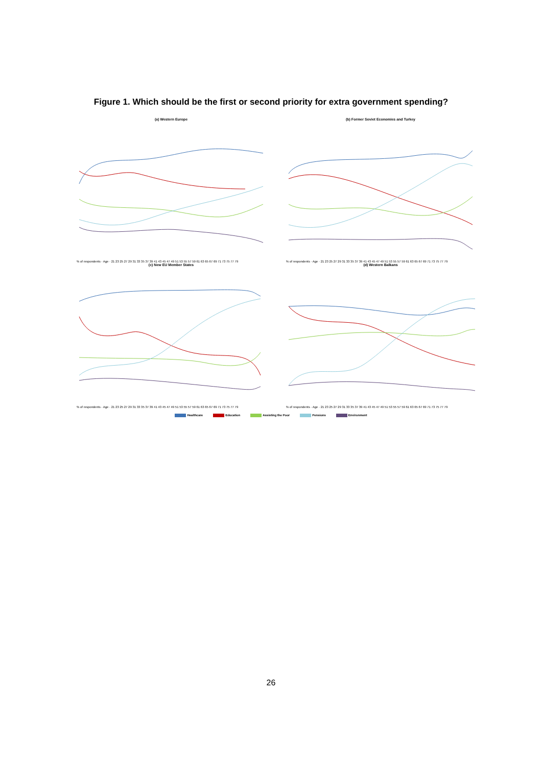Figure 1. Which should be the first or second priority for extra government spending?
(a) Western Europe
% of respondents · Age · 21 23 25 27 29 31 33 35 37 39 41 43 45 47 49 51 53 55 57 59 61 63 65 67 69 71 73 75 77 79
(b) Former Soviet Economies and Turkey
% of respondents · Age · 21 23 25 27 29 31 33 35 37 39 41 43 45 47 49 51 53 55 57 59 61 63 65 67 69 71 73 75 77 79
(c) New EU Member States
% of respondents · Age · 21 23 25 27 29 31 33 35 37 39 41 43 45 47 49 51 53 55 57 59 61 63 65 67 69 71 73 75 77 79
(d) Western Balkans
% of respondents · Age · 21 23 25 27 29 31 33 35 37 39 41 43 45 47 49 51 53 55 57 59 61 63 65 67 69 71 73 75 77 79
Healthcare Education Assisting the Poor Pensions Environment
26